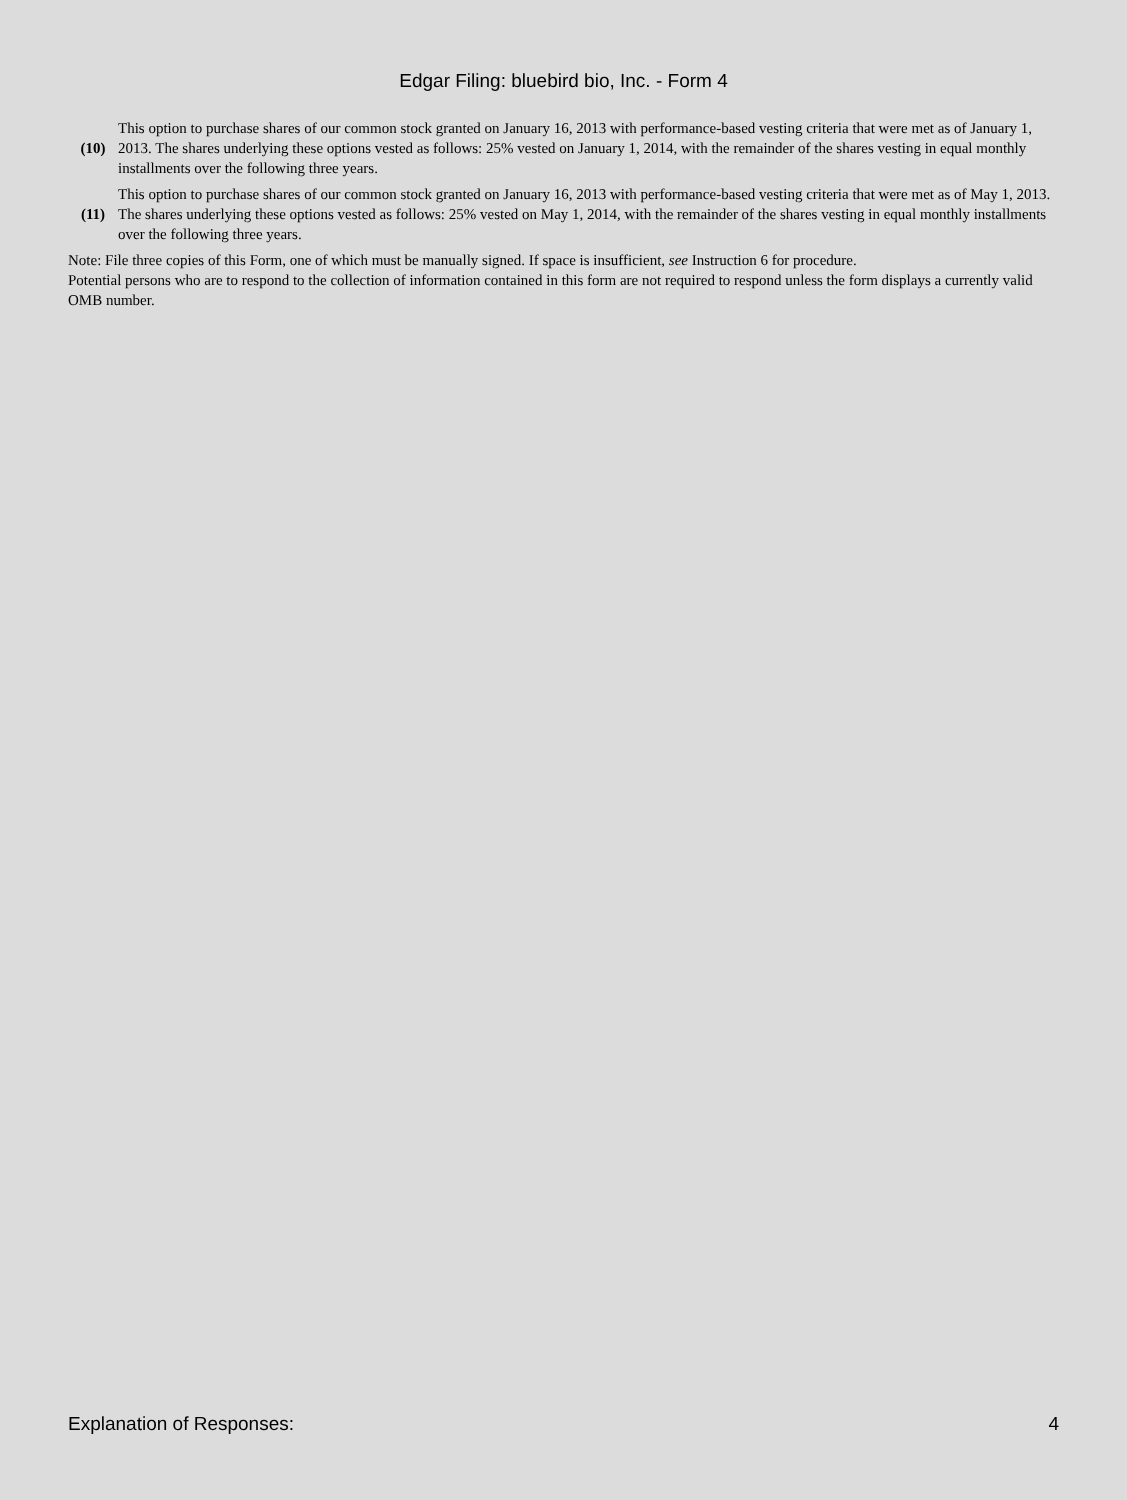Edgar Filing: bluebird bio, Inc. - Form 4
| (10) | This option to purchase shares of our common stock granted on January 16, 2013 with performance-based vesting criteria that were met as of January 1, 2013. The shares underlying these options vested as follows: 25% vested on January 1, 2014, with the remainder of the shares vesting in equal monthly installments over the following three years. |
| (11) | This option to purchase shares of our common stock granted on January 16, 2013 with performance-based vesting criteria that were met as of May 1, 2013. The shares underlying these options vested as follows: 25% vested on May 1, 2014, with the remainder of the shares vesting in equal monthly installments over the following three years. |
Note: File three copies of this Form, one of which must be manually signed. If space is insufficient, see Instruction 6 for procedure.
Potential persons who are to respond to the collection of information contained in this form are not required to respond unless the form displays a currently valid OMB number.
Explanation of Responses: 4